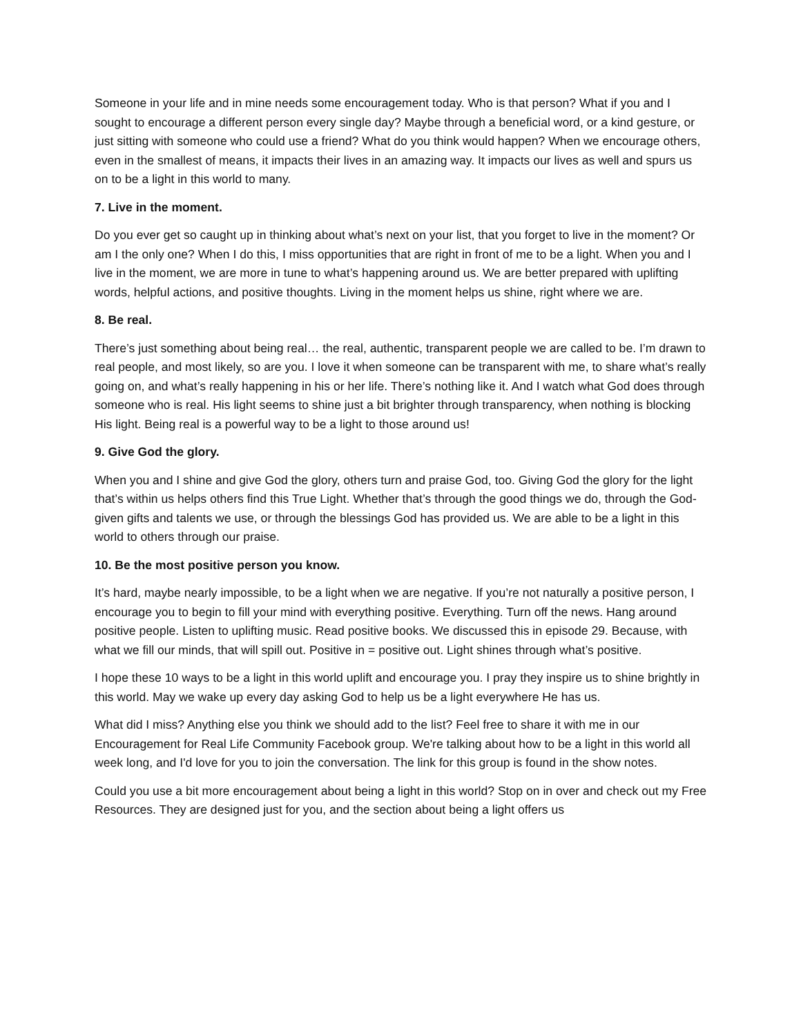Someone in your life and in mine needs some encouragement today. Who is that person? What if you and I sought to encourage a different person every single day? Maybe through a beneficial word, or a kind gesture, or just sitting with someone who could use a friend? What do you think would happen? When we encourage others, even in the smallest of means, it impacts their lives in an amazing way. It impacts our lives as well and spurs us on to be a light in this world to many.
7. Live in the moment.
Do you ever get so caught up in thinking about what’s next on your list, that you forget to live in the moment? Or am I the only one? When I do this, I miss opportunities that are right in front of me to be a light. When you and I live in the moment, we are more in tune to what’s happening around us. We are better prepared with uplifting words, helpful actions, and positive thoughts. Living in the moment helps us shine, right where we are.
8. Be real.
There’s just something about being real… the real, authentic, transparent people we are called to be. I’m drawn to real people, and most likely, so are you. I love it when someone can be transparent with me, to share what’s really going on, and what’s really happening in his or her life. There’s nothing like it. And I watch what God does through someone who is real. His light seems to shine just a bit brighter through transparency, when nothing is blocking His light. Being real is a powerful way to be a light to those around us!
9. Give God the glory.
When you and I shine and give God the glory, others turn and praise God, too. Giving God the glory for the light that’s within us helps others find this True Light. Whether that’s through the good things we do, through the God-given gifts and talents we use, or through the blessings God has provided us. We are able to be a light in this world to others through our praise.
10. Be the most positive person you know.
It’s hard, maybe nearly impossible, to be a light when we are negative. If you’re not naturally a positive person, I encourage you to begin to fill your mind with everything positive. Everything. Turn off the news. Hang around positive people. Listen to uplifting music. Read positive books. We discussed this in episode 29. Because, with what we fill our minds, that will spill out. Positive in = positive out. Light shines through what’s positive.
I hope these 10 ways to be a light in this world uplift and encourage you. I pray they inspire us to shine brightly in this world. May we wake up every day asking God to help us be a light everywhere He has us.
What did I miss? Anything else you think we should add to the list? Feel free to share it with me in our Encouragement for Real Life Community Facebook group. We're talking about how to be a light in this world all week long, and I'd love for you to join the conversation. The link for this group is found in the show notes.
Could you use a bit more encouragement about being a light in this world? Stop on in over and check out my Free Resources. They are designed just for you, and the section about being a light offers us